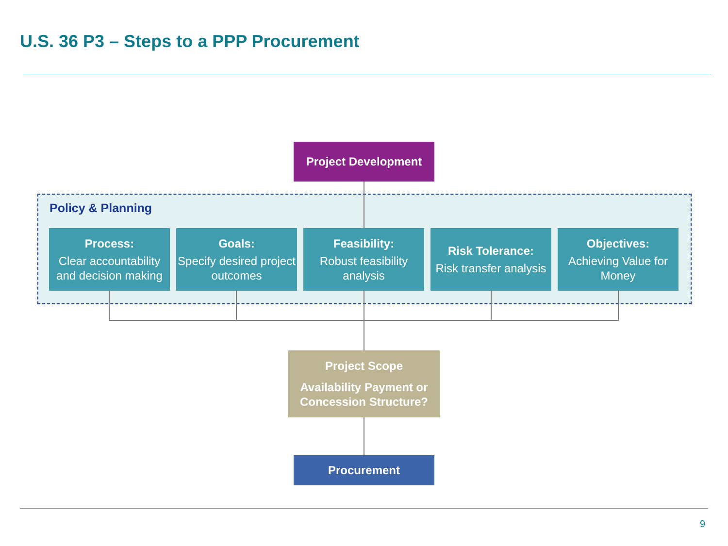U.S. 36 P3 – Steps to a PPP Procurement
Project Development
Policy & Planning
Process:
Clear accountability and decision making
Goals:
Specify desired project outcomes
Feasibility:
Robust feasibility analysis
Risk Tolerance:
Risk transfer analysis
Objectives:
Achieving Value for Money
Project Scope
Availability Payment or Concession Structure?
Procurement
9